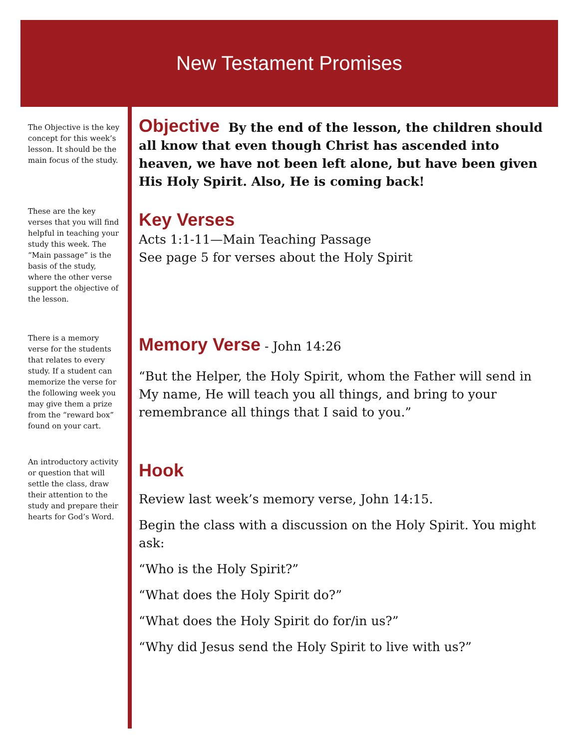New Testament Promises
The Objective is the key concept for this week’s lesson. It should be the main focus of the study.
These are the key verses that you will find helpful in teaching your study this week. The “Main passage” is the basis of the study, where the other verse support the objective of the lesson.
There is a memory verse for the students that relates to every study. If a student can memorize the verse for the following week you may give them a prize from the “reward box” found on your cart.
An introductory activity or question that will settle the class, draw their attention to the study and prepare their hearts for God’s Word.
Objective
By the end of the lesson, the children should all know that even though Christ has ascended into heaven, we have not been left alone, but have been given His Holy Spirit. Also, He is coming back!
Key Verses
Acts 1:1-11—Main Teaching Passage
See page 5 for verses about the Holy Spirit
Memory Verse
- John 14:26
“But the Helper, the Holy Spirit, whom the Father will send in My name, He will teach you all things, and bring to your remembrance all things that I said to you.”
Hook
Review last week’s memory verse, John 14:15.
Begin the class with a discussion on the Holy Spirit. You might ask:
“Who is the Holy Spirit?”
“What does the Holy Spirit do?”
“What does the Holy Spirit do for/in us?”
“Why did Jesus send the Holy Spirit to live with us?”